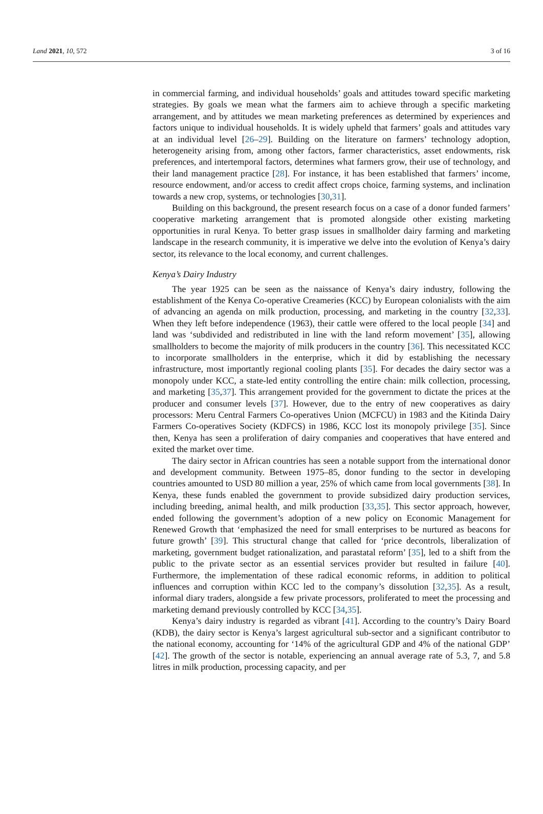Land 2021, 10, 572 3 of 16
in commercial farming, and individual households’ goals and attitudes toward specific marketing strategies. By goals we mean what the farmers aim to achieve through a specific marketing arrangement, and by attitudes we mean marketing preferences as determined by experiences and factors unique to individual households. It is widely upheld that farmers’ goals and attitudes vary at an individual level [26–29]. Building on the literature on farmers’ technology adoption, heterogeneity arising from, among other factors, farmer characteristics, asset endowments, risk preferences, and intertemporal factors, determines what farmers grow, their use of technology, and their land management practice [28]. For instance, it has been established that farmers’ income, resource endowment, and/or access to credit affect crops choice, farming systems, and inclination towards a new crop, systems, or technologies [30,31].
Building on this background, the present research focus on a case of a donor funded farmers’ cooperative marketing arrangement that is promoted alongside other existing marketing opportunities in rural Kenya. To better grasp issues in smallholder dairy farming and marketing landscape in the research community, it is imperative we delve into the evolution of Kenya’s dairy sector, its relevance to the local economy, and current challenges.
Kenya’s Dairy Industry
The year 1925 can be seen as the naissance of Kenya’s dairy industry, following the establishment of the Kenya Co-operative Creameries (KCC) by European colonialists with the aim of advancing an agenda on milk production, processing, and marketing in the country [32,33]. When they left before independence (1963), their cattle were offered to the local people [34] and land was ‘subdivided and redistributed in line with the land reform movement’ [35], allowing smallholders to become the majority of milk producers in the country [36]. This necessitated KCC to incorporate smallholders in the enterprise, which it did by establishing the necessary infrastructure, most importantly regional cooling plants [35]. For decades the dairy sector was a monopoly under KCC, a state-led entity controlling the entire chain: milk collection, processing, and marketing [35,37]. This arrangement provided for the government to dictate the prices at the producer and consumer levels [37]. However, due to the entry of new cooperatives as dairy processors: Meru Central Farmers Co-operatives Union (MCFCU) in 1983 and the Kitinda Dairy Farmers Co-operatives Society (KDFCS) in 1986, KCC lost its monopoly privilege [35]. Since then, Kenya has seen a proliferation of dairy companies and cooperatives that have entered and exited the market over time.
The dairy sector in African countries has seen a notable support from the international donor and development community. Between 1975–85, donor funding to the sector in developing countries amounted to USD 80 million a year, 25% of which came from local governments [38]. In Kenya, these funds enabled the government to provide subsidized dairy production services, including breeding, animal health, and milk production [33,35]. This sector approach, however, ended following the government’s adoption of a new policy on Economic Management for Renewed Growth that ‘emphasized the need for small enterprises to be nurtured as beacons for future growth’ [39]. This structural change that called for ‘price decontrols, liberalization of marketing, government budget rationalization, and parastatal reform’ [35], led to a shift from the public to the private sector as an essential services provider but resulted in failure [40]. Furthermore, the implementation of these radical economic reforms, in addition to political influences and corruption within KCC led to the company’s dissolution [32,35]. As a result, informal diary traders, alongside a few private processors, proliferated to meet the processing and marketing demand previously controlled by KCC [34,35].
Kenya’s dairy industry is regarded as vibrant [41]. According to the country’s Dairy Board (KDB), the dairy sector is Kenya’s largest agricultural sub-sector and a significant contributor to the national economy, accounting for ‘14% of the agricultural GDP and 4% of the national GDP’ [42]. The growth of the sector is notable, experiencing an annual average rate of 5.3, 7, and 5.8 litres in milk production, processing capacity, and per